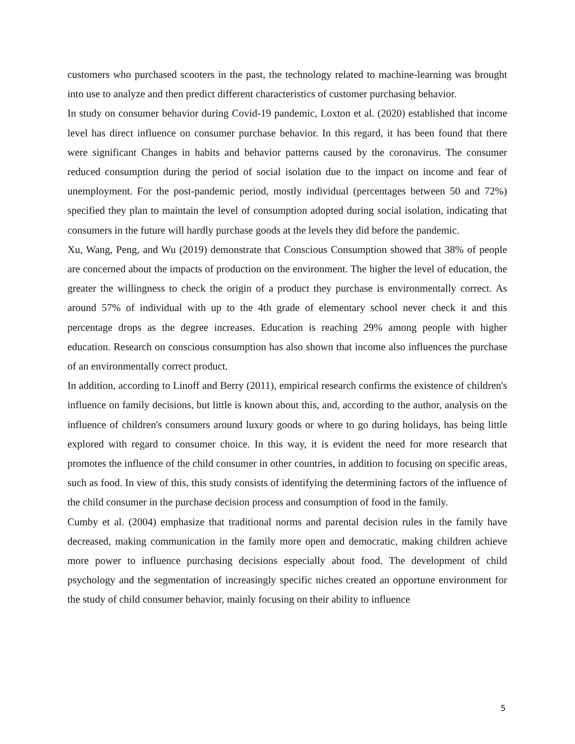customers who purchased scooters in the past, the technology related to machine-learning was brought into use to analyze and then predict different characteristics of customer purchasing behavior.
In study on consumer behavior during Covid-19 pandemic, Loxton et al. (2020) established that income level has direct influence on consumer purchase behavior. In this regard, it has been found that there were significant Changes in habits and behavior patterns caused by the coronavirus. The consumer reduced consumption during the period of social isolation due to the impact on income and fear of unemployment. For the post-pandemic period, mostly individual (percentages between 50 and 72%) specified they plan to maintain the level of consumption adopted during social isolation, indicating that consumers in the future will hardly purchase goods at the levels they did before the pandemic.
Xu, Wang, Peng, and Wu (2019) demonstrate that Conscious Consumption showed that 38% of people are concerned about the impacts of production on the environment. The higher the level of education, the greater the willingness to check the origin of a product they purchase is environmentally correct. As around 57% of individual with up to the 4th grade of elementary school never check it and this percentage drops as the degree increases. Education is reaching 29% among people with higher education. Research on conscious consumption has also shown that income also influences the purchase of an environmentally correct product.
In addition, according to Linoff and Berry (2011), empirical research confirms the existence of children's influence on family decisions, but little is known about this, and, according to the author, analysis on the influence of children's consumers around luxury goods or where to go during holidays, has being little explored with regard to consumer choice. In this way, it is evident the need for more research that promotes the influence of the child consumer in other countries, in addition to focusing on specific areas, such as food. In view of this, this study consists of identifying the determining factors of the influence of the child consumer in the purchase decision process and consumption of food in the family.
Cumby et al. (2004) emphasize that traditional norms and parental decision rules in the family have decreased, making communication in the family more open and democratic, making children achieve more power to influence purchasing decisions especially about food. The development of child psychology and the segmentation of increasingly specific niches created an opportune environment for the study of child consumer behavior, mainly focusing on their ability to influence
5